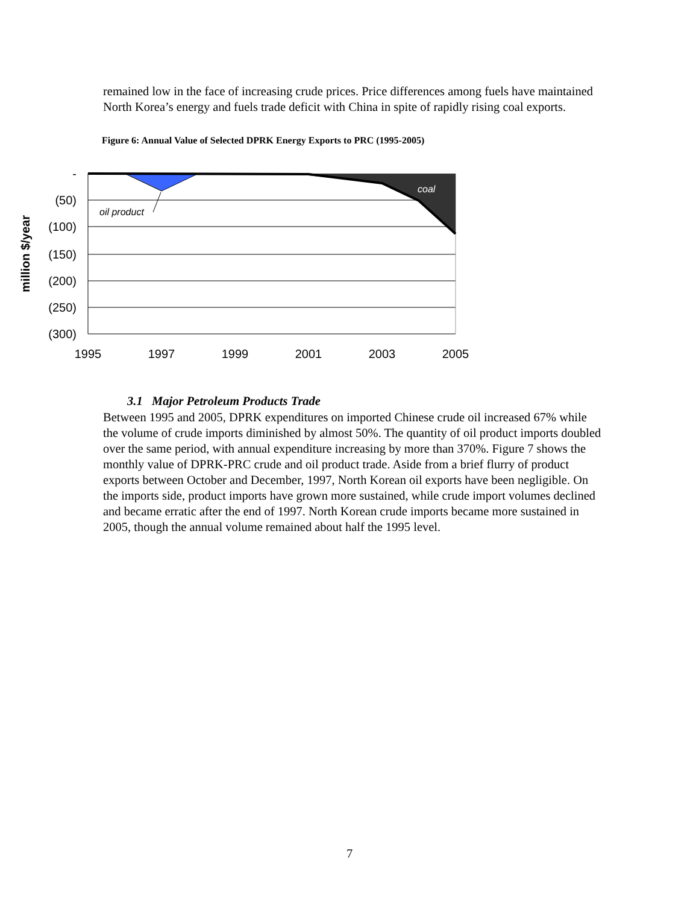remained low in the face of increasing crude prices. Price differences among fuels have maintained North Korea’s energy and fuels trade deficit with China in spite of rapidly rising coal exports.
Figure 6: Annual Value of Selected DPRK Energy Exports to PRC (1995-2005)
-
(50)
(100)
(150)
(200)
(250)
(300)
1995
1997
1999
2001
2003
2005
oil product
coal
million $/year
3.1 Major Petroleum Products Trade
Between 1995 and 2005, DPRK expenditures on imported Chinese crude oil increased 67% while the volume of crude imports diminished by almost 50%. The quantity of oil product imports doubled over the same period, with annual expenditure increasing by more than 370%. Figure 7 shows the monthly value of DPRK-PRC crude and oil product trade. Aside from a brief flurry of product exports between October and December, 1997, North Korean oil exports have been negligible. On the imports side, product imports have grown more sustained, while crude import volumes declined and became erratic after the end of 1997. North Korean crude imports became more sustained in 2005, though the annual volume remained about half the 1995 level.
7